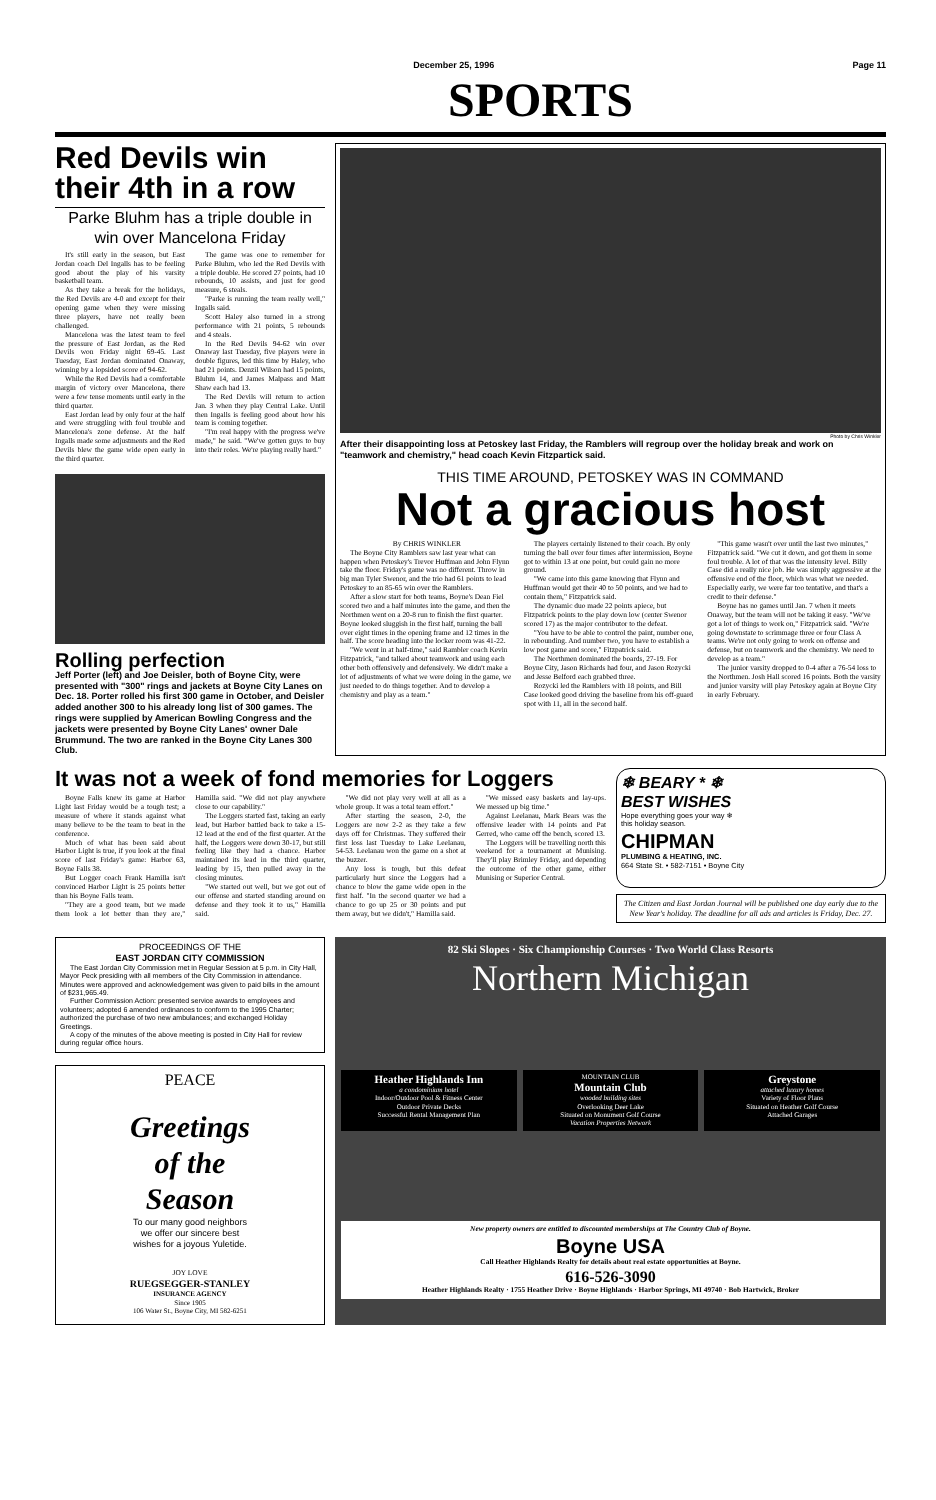December 25, 1996 Page 11
SPORTS
Red Devils win their 4th in a row
Parke Bluhm has a triple double in win over Mancelona Friday
It's still early in the season, but East Jordan coach Del Ingalls has to be feeling good about the play of his varsity basketball team.
As they take a break for the holidays, the Red Devils are 4-0 and except for their opening game when they were missing three players, have not really been challenged.
Mancelona was the latest team to feel the pressure of East Jordan, as the Red Devils won Friday night 69-45. Last Tuesday, East Jordan dominated Onaway, winning by a lopsided score of 94-62.
While the Red Devils had a comfortable margin of victory over Mancelona, there were a few tense moments until early in the third quarter.
East Jordan lead by only four at the half and were struggling with foul trouble and Mancelona's zone defense. At the half Ingalls made some adjustments and the Red Devils blew the game wide open early in the third quarter.
The game was one to remember for Parke Bluhm, who led the Red Devils with a triple double. He scored 27 points, had 10 rebounds, 10 assists, and just for good measure, 6 steals.
"Parke is running the team really well," Ingalls said.
Scott Haley also turned in a strong performance with 21 points, 5 rebounds and 4 steals.
In the Red Devils 94-62 win over Onaway last Tuesday, five players were in double figures, led this time by Haley, who had 21 points. Denzil Wilson had 15 points, Bluhm 14, and James Malpass and Matt Shaw each had 13.
The Red Devils will return to action Jan. 3 when they play Central Lake. Until then Ingalls is feeling good about how his team is coming together.
"I'm real happy with the progress we've made," he said. "We've gotten guys to buy into their roles. We're playing really hard."
Rolling perfection
Jeff Porter (left) and Joe Deisler, both of Boyne City, were presented with "300" rings and jackets at Boyne City Lanes on Dec. 18. Porter rolled his first 300 game in October, and Deisler added another 300 to his already long list of 300 games. The rings were supplied by American Bowling Congress and the jackets were presented by Boyne City Lanes' owner Dale Brummund. The two are ranked in the Boyne City Lanes 300 Club.
Photo by Chris Winkler
After their disappointing loss at Petoskey last Friday, the Ramblers will regroup over the holiday break and work on "teamwork and chemistry," head coach Kevin Fitzpartick said.
THIS TIME AROUND, PETOSKEY WAS IN COMMAND
Not a gracious host
By CHRIS WINKLER
The Boyne City Ramblers saw last year what can happen when Petoskey's Trevor Huffman and John Flynn take the floor. Friday's game was no different. Throw in big man Tyler Swenor, and the trio had 61 points to lead Petoskey to an 85-65 win over the Ramblers.
After a slow start for both teams, Boyne's Dean Fiel scored two and a half minutes into the game, and then the Northmen went on a 20-8 run to finish the first quarter. Boyne looked sluggish in the first half, turning the ball over eight times in the opening frame and 12 times in the half. The score heading into the locker room was 41-22.
"We went in at half-time," said Rambler coach Kevin Fitzpatrick, "and talked about teamwork and using each other both offensively and defensively. We didn't make a lot of adjustments of what we were doing in the game, we just needed to do things together. And to develop a chemistry and play as a team."
The players certainly listened to their coach. By only turning the ball over four times after intermission, Boyne got to within 13 at one point, but could gain no more ground.
"We came into this game knowing that Flynn and Huffman would get their 40 to 50 points, and we had to contain them," Fitzpatrick said.
The dynamic duo made 22 points apiece, but Fitzpatrick points to the play down low (center Swenor scored 17) as the major contributor to the defeat.
"You have to be able to control the paint, number one, in rebounding. And number two, you have to establish a low post game and score," Fitzpatrick said.
The Northmen dominated the boards, 27-19. For Boyne City, Jason Richards had four, and Jason Rozycki and Jesse Belford each grabbed three.
Rozycki led the Ramblers with 18 points, and Bill Case looked good driving the baseline from his off-guard spot with 11, all in the second half.
"This game wasn't over until the last two minutes," Fitzpatrick said. "We cut it down, and got them in some foul trouble. A lot of that was the intensity level. Billy Case did a really nice job. He was simply aggressive at the offensive end of the floor, which was what we needed. Especially early, we were far too tentative, and that's a credit to their defense."
Boyne has no games until Jan. 7 when it meets Onaway, but the team will not be taking it easy. "We've got a lot of things to work on," Fitzpatrick said. "We're going downstate to scrimmage three or four Class A teams. We're not only going to work on offense and defense, but on teamwork and the chemistry. We need to develop as a team."
The junior varsity dropped to 0-4 after a 76-54 loss to the Northmen. Josh Hall scored 16 points. Both the varsity and junior varsity will play Petoskey again at Boyne City in early February.
It was not a week of fond memories for Loggers
Boyne Falls knew its game at Harbor Light last Friday would be a tough test; a measure of where it stands against what many believe to be the team to beat in the conference.
Much of what has been said about Harbor Light is true, if you look at the final score of last Friday's game: Harbor 63, Boyne Falls 38.
But Logger coach Frank Hamilla isn't convinced Harbor Light is 25 points better than his Boyne Falls team.
"They are a good team, but we made them look a lot better than they are," Hamilla said. "We did not play anywhere close to our capability."
The Loggers started fast, taking an early lead, but Harbor battled back to take a 15-12 lead at the end of the first quarter. At the half, the Loggers were down 30-17, but still feeling like they had a chance. Harbor maintained its lead in the third quarter, leading by 15, then pulled away in the closing minutes.
"We started out well, but we got out of our offense and started standing around on defense and they took it to us," Hamilla said.
"We did not play very well at all as a whole group. It was a total team effort."
After starting the season, 2-0, the Loggers are now 2-2 as they take a few days off for Christmas. They suffered their first loss last Tuesday to Lake Leelanau, 54-53. Leelanau won the game on a shot at the buzzer.
Any loss is tough, but this defeat particularly hurt since the Loggers had a chance to blow the game wide open in the first half. "In the second quarter we had a chance to go up 25 or 30 points and put them away, but we didn't," Hamilla said.
"We missed easy baskets and lay-ups. We messed up big time."
Against Leelanau, Mark Bears was the offensive leader with 14 points and Pat Gerred, who came off the bench, scored 13.
The Loggers will be travelling north this weekend for a tournament at Munising. They'll play Brimley Friday, and depending the outcome of the other game, either Munising or Superior Central.
❄ BEARY * ❄
BEST WISHES
Hope everything goes your way ❄
this holiday season.
CHIPMAN
PLUMBING & HEATING, INC.
664 State St. • 582-7151 • Boyne City
The Citizen and East Jordan Journal will be published one day early due to the New Year's holiday. The deadline for all ads and articles is Friday, Dec. 27.
PROCEEDINGS OF THE
EAST JORDAN CITY COMMISSION
The East Jordan City Commission met in Regular Session at 5 p.m. in City Hall, Mayor Peck presiding with all members of the City Commission in attendance. Minutes were approved and acknowledgement was given to paid bills in the amount of $231,965.49.
Further Commission Action: presented service awards to employees and volunteers; adopted 6 amended ordinances to conform to the 1995 Charter; authorized the purchase of two new ambulances; and exchanged Holiday Greetings.
A copy of the minutes of the above meeting is posted in City Hall for review during regular office hours.
PEACE
Greetings
of the
Season
To our many good neighbors
we offer our sincere best
wishes for a joyous Yuletide.
JOY LOVE
RUEGSEGGER-STANLEY
INSURANCE AGENCY
Since 1905
106 Water St., Boyne City, MI 582-6251
82 Ski Slopes · Six Championship Courses · Two World Class Resorts
Northern Michigan
Heather Highlands Inn
a condominium hotel
Indoor/Outdoor Pool & Fitness Center
Outdoor Private Decks
Successful Rental Management Plan
MOUNTAIN CLUB
Mountain Club
wooded building sites
Overlooking Deer Lake
Situated on Monument Golf Course
Vacation Properties Network
Greystone
attached luxury homes
Variety of Floor Plans
Situated on Heather Golf Course
Attached Garages
New property owners are entitled to discounted memberships at The Country Club of Boyne.
Boyne USA
Call Heather Highlands Realty for details about real estate opportunities at Boyne.
616-526-3090
Heather Highlands Realty · 1755 Heather Drive · Boyne Highlands · Harbor Springs, MI 49740 · Bob Hartwick, Broker